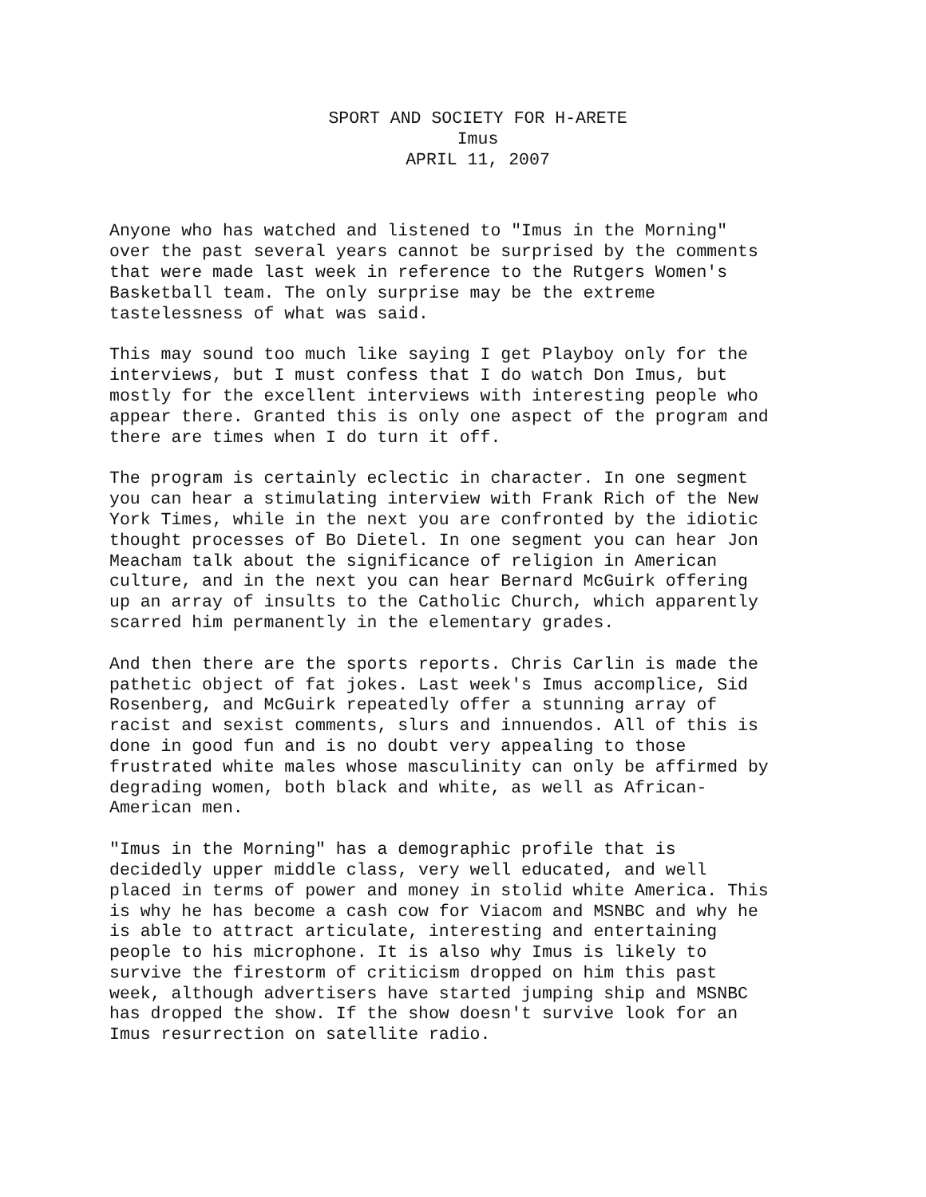SPORT AND SOCIETY FOR H-ARETE
Imus
APRIL 11, 2007
Anyone who has watched and listened to "Imus in the Morning" over the past several years cannot be surprised by the comments that were made last week in reference to the Rutgers Women's Basketball team. The only surprise may be the extreme tastelessness of what was said.
This may sound too much like saying I get Playboy only for the interviews, but I must confess that I do watch Don Imus, but mostly for the excellent interviews with interesting people who appear there. Granted this is only one aspect of the program and there are times when I do turn it off.
The program is certainly eclectic in character. In one segment you can hear a stimulating interview with Frank Rich of the New York Times, while in the next you are confronted by the idiotic thought processes of Bo Dietel. In one segment you can hear Jon Meacham talk about the significance of religion in American culture, and in the next you can hear Bernard McGuirk offering up an array of insults to the Catholic Church, which apparently scarred him permanently in the elementary grades.
And then there are the sports reports. Chris Carlin is made the pathetic object of fat jokes. Last week's Imus accomplice, Sid Rosenberg, and McGuirk repeatedly offer a stunning array of racist and sexist comments, slurs and innuendos. All of this is done in good fun and is no doubt very appealing to those frustrated white males whose masculinity can only be affirmed by degrading women, both black and white, as well as African- American men.
"Imus in the Morning" has a demographic profile that is decidedly upper middle class, very well educated, and well placed in terms of power and money in stolid white America. This is why he has become a cash cow for Viacom and MSNBC and why he is able to attract articulate, interesting and entertaining people to his microphone. It is also why Imus is likely to survive the firestorm of criticism dropped on him this past week, although advertisers have started jumping ship and MSNBC has dropped the show. If the show doesn't survive look for an Imus resurrection on satellite radio.